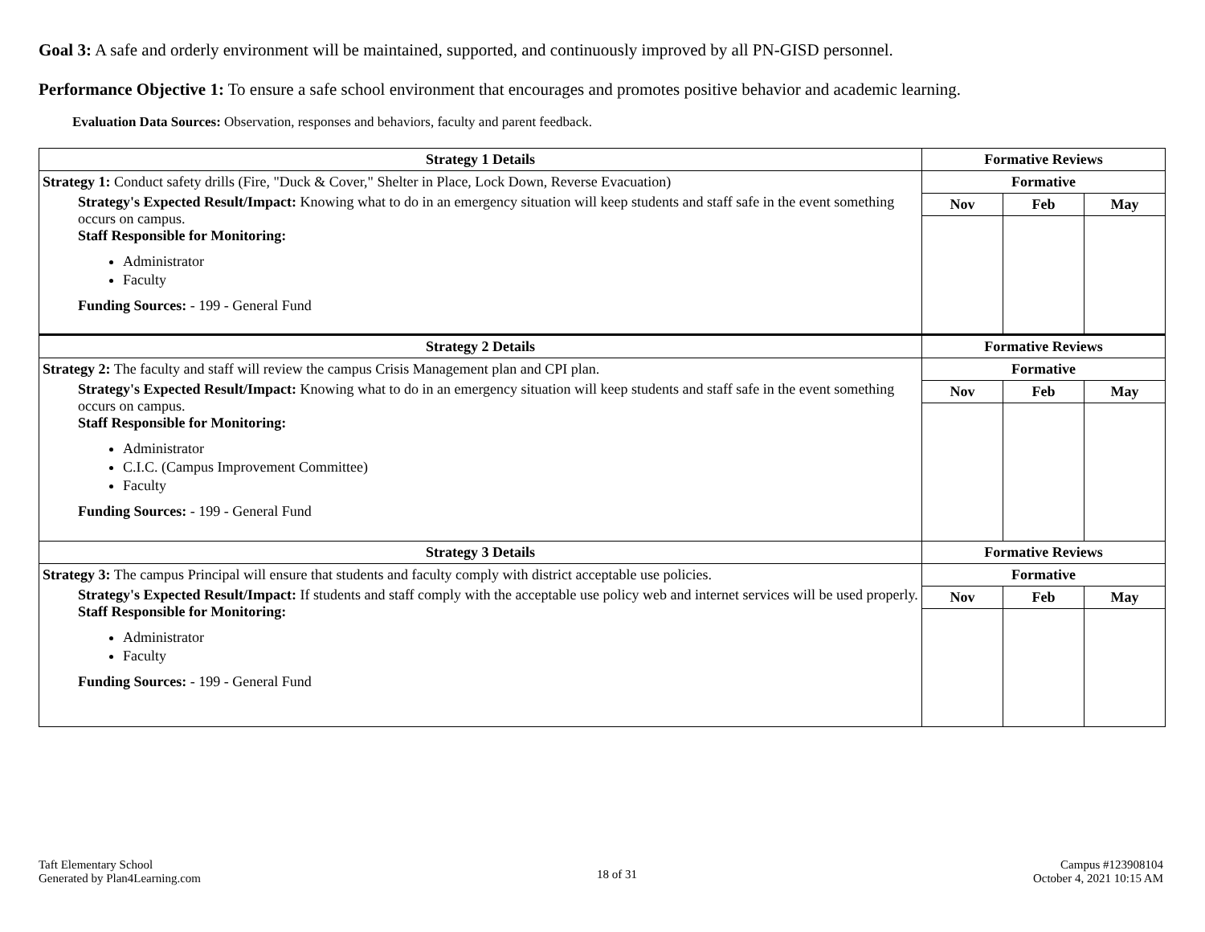Goal 3: A safe and orderly environment will be maintained, supported, and continuously improved by all PN-GISD personnel.
Performance Objective 1: To ensure a safe school environment that encourages and promotes positive behavior and academic learning.
Evaluation Data Sources: Observation, responses and behaviors, faculty and parent feedback.
| Strategy 1 Details | Formative Reviews | | |
| --- | --- | --- | --- |
| Strategy 1: Conduct safety drills (Fire, "Duck & Cover," Shelter in Place, Lock Down, Reverse Evacuation) | Formative | | |
| Strategy's Expected Result/Impact: Knowing what to do in an emergency situation will keep students and staff safe in the event something occurs on campus. Staff Responsible for Monitoring: Administrator Faculty Funding Sources: - 199 - General Fund | Nov | Feb | May |
| Strategy 2 Details | Formative Reviews | | |
| Strategy 2: The faculty and staff will review the campus Crisis Management plan and CPI plan. | Formative | | |
| Strategy's Expected Result/Impact: Knowing what to do in an emergency situation will keep students and staff safe in the event something occurs on campus. Staff Responsible for Monitoring: Administrator C.I.C. (Campus Improvement Committee) Faculty Funding Sources: - 199 - General Fund | Nov | Feb | May |
| Strategy 3 Details | Formative Reviews | | |
| Strategy 3: The campus Principal will ensure that students and faculty comply with district acceptable use policies. | Formative | | |
| Strategy's Expected Result/Impact: If students and staff comply with the acceptable use policy web and internet services will be used properly. Staff Responsible for Monitoring: Administrator Faculty Funding Sources: - 199 - General Fund | Nov | Feb | May |
Taft Elementary School
Generated by Plan4Learning.com
18 of 31
Campus #123908104
October 4, 2021 10:15 AM